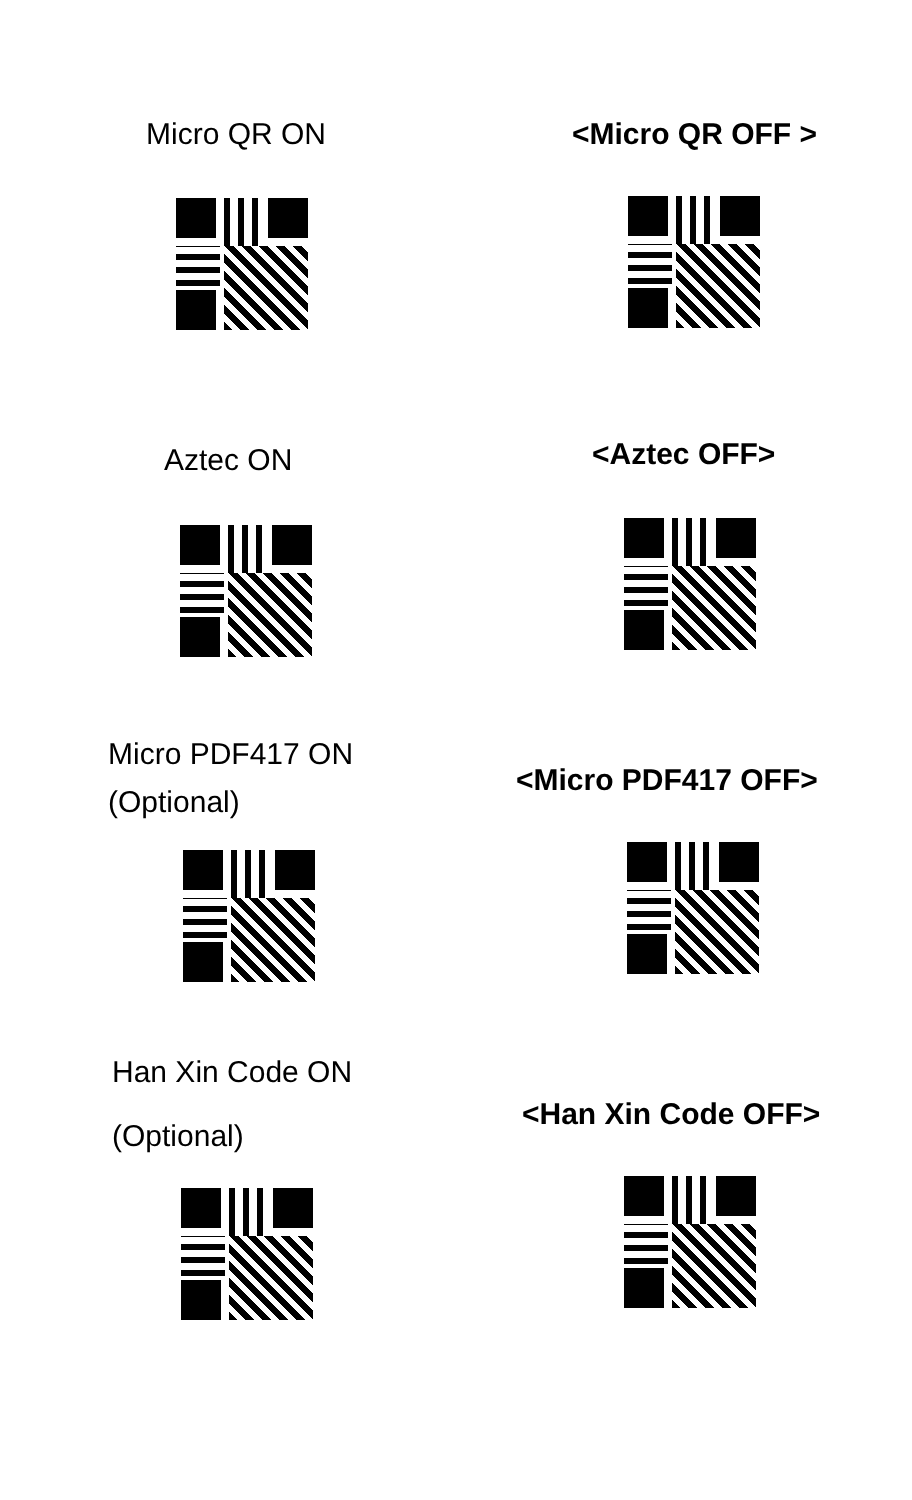Micro QR ON <Micro QR OFF >
Aztec ON
<Aztec OFF>
Micro PDF417 ON
(Optional)
<Micro PDF417 OFF>
Han Xin Code ON
(Optional)
<Han Xin Code OFF>